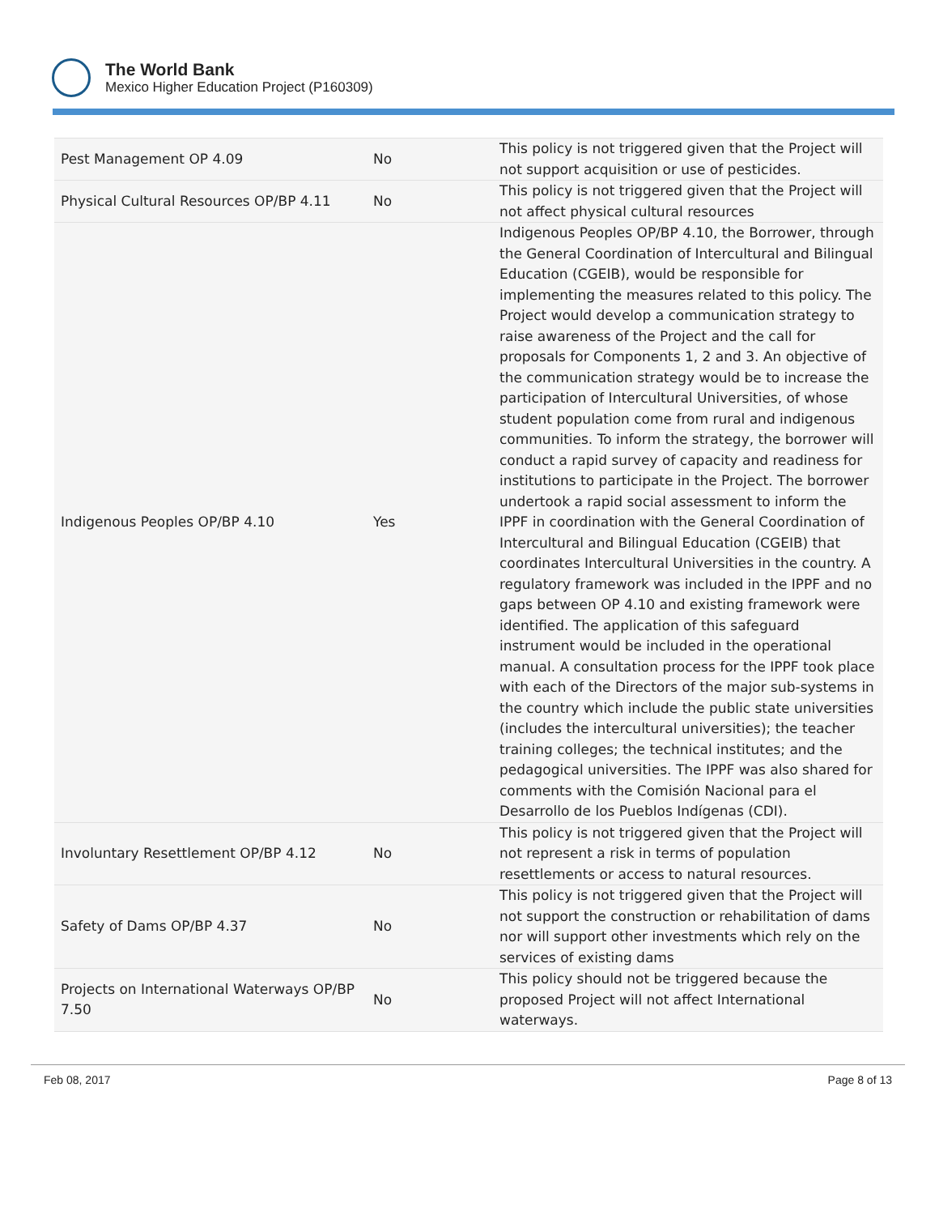The World Bank
Mexico Higher Education Project (P160309)
| Pest Management OP 4.09 | No | This policy is not triggered given that the Project will not support acquisition or use of pesticides. |
| Physical Cultural Resources OP/BP 4.11 | No | This policy is not triggered given that the Project will not affect physical cultural resources |
| Indigenous Peoples OP/BP 4.10 | Yes | Indigenous Peoples OP/BP 4.10, the Borrower, through the General Coordination of Intercultural and Bilingual Education (CGEIB), would be responsible for implementing the measures related to this policy. The Project would develop a communication strategy to raise awareness of the Project and the call for proposals for Components 1, 2 and 3. An objective of the communication strategy would be to increase the participation of Intercultural Universities, of whose student population come from rural and indigenous communities. To inform the strategy, the borrower will conduct a rapid survey of capacity and readiness for institutions to participate in the Project. The borrower undertook a rapid social assessment to inform the IPPF in coordination with the General Coordination of Intercultural and Bilingual Education (CGEIB) that coordinates Intercultural Universities in the country. A regulatory framework was included in the IPPF and no gaps between OP 4.10 and existing framework were identified. The application of this safeguard instrument would be included in the operational manual. A consultation process for the IPPF took place with each of the Directors of the major sub-systems in the country which include the public state universities (includes the intercultural universities); the teacher training colleges; the technical institutes; and the pedagogical universities. The IPPF was also shared for comments with the Comisión Nacional para el Desarrollo de los Pueblos Indígenas (CDI). |
| Involuntary Resettlement OP/BP 4.12 | No | This policy is not triggered given that the Project will not represent a risk in terms of population resettlements or access to natural resources. |
| Safety of Dams OP/BP 4.37 | No | This policy is not triggered given that the Project will not support the construction or rehabilitation of dams nor will support other investments which rely on the services of existing dams |
| Projects on International Waterways OP/BP 7.50 | No | This policy should not be triggered because the proposed Project will not affect International waterways. |
Feb 08, 2017 Page 8 of 13